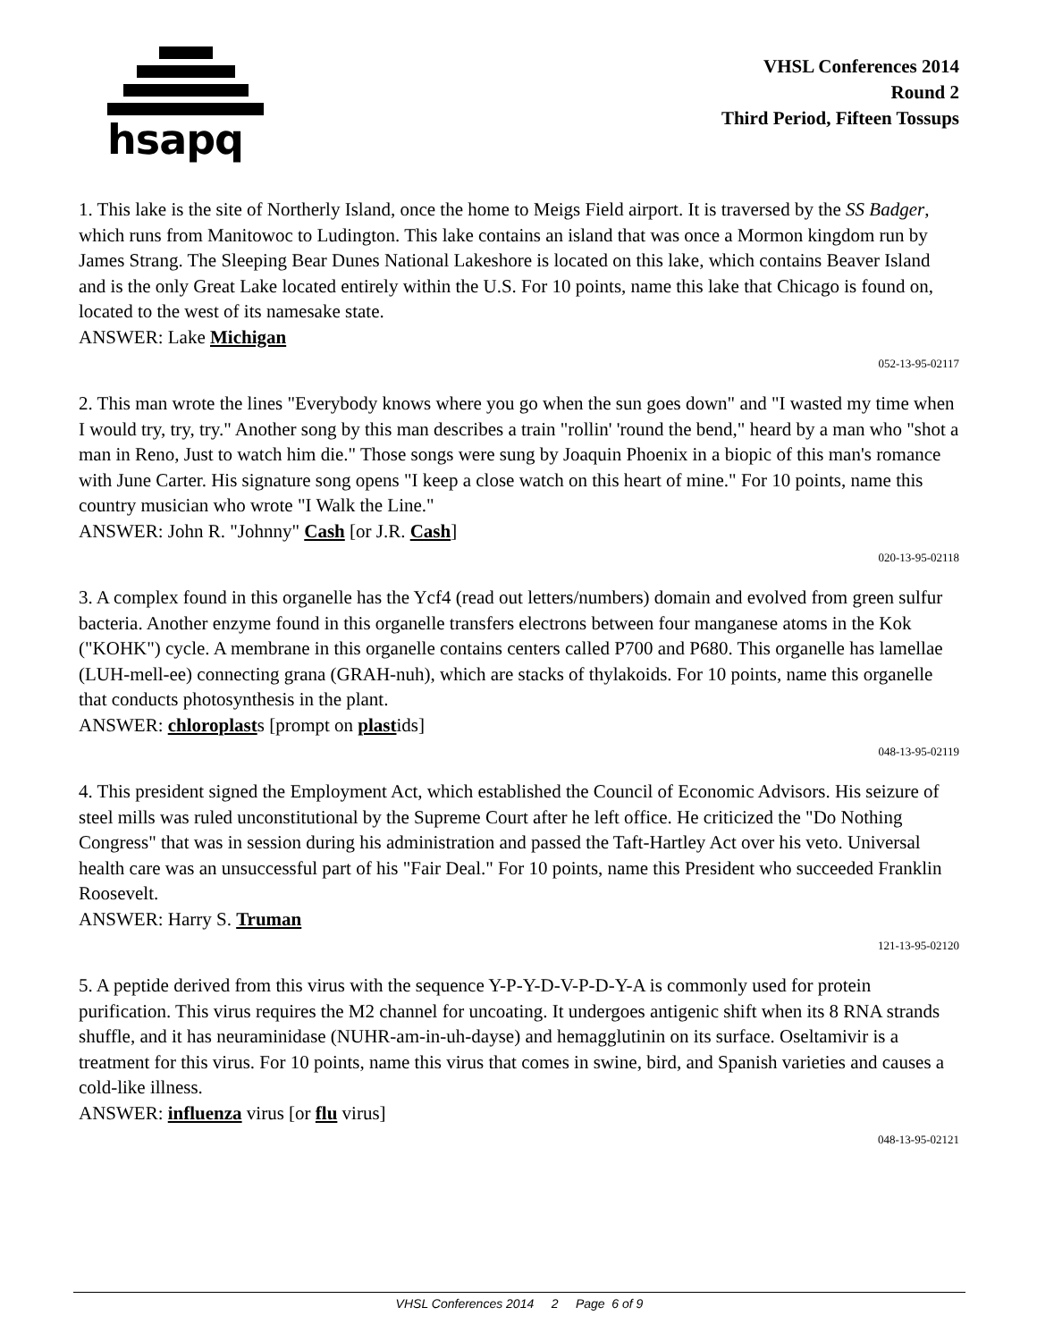hsapq
VHSL Conferences 2014
Round 2
Third Period, Fifteen Tossups
1. This lake is the site of Northerly Island, once the home to Meigs Field airport. It is traversed by the SS Badger, which runs from Manitowoc to Ludington. This lake contains an island that was once a Mormon kingdom run by James Strang. The Sleeping Bear Dunes National Lakeshore is located on this lake, which contains Beaver Island and is the only Great Lake located entirely within the U.S. For 10 points, name this lake that Chicago is found on, located to the west of its namesake state.
ANSWER: Lake Michigan
052-13-95-02117
2. This man wrote the lines "Everybody knows where you go when the sun goes down" and "I wasted my time when I would try, try, try." Another song by this man describes a train "rollin' 'round the bend," heard by a man who "shot a man in Reno, Just to watch him die." Those songs were sung by Joaquin Phoenix in a biopic of this man's romance with June Carter. His signature song opens "I keep a close watch on this heart of mine." For 10 points, name this country musician who wrote "I Walk the Line."
ANSWER: John R. "Johnny" Cash [or J.R. Cash]
020-13-95-02118
3. A complex found in this organelle has the Ycf4 (read out letters/numbers) domain and evolved from green sulfur bacteria. Another enzyme found in this organelle transfers electrons between four manganese atoms in the Kok ("KOHK") cycle. A membrane in this organelle contains centers called P700 and P680. This organelle has lamellae (LUH-mell-ee) connecting grana (GRAH-nuh), which are stacks of thylakoids. For 10 points, name this organelle that conducts photosynthesis in the plant.
ANSWER: chloroplasts [prompt on plastids]
048-13-95-02119
4. This president signed the Employment Act, which established the Council of Economic Advisors. His seizure of steel mills was ruled unconstitutional by the Supreme Court after he left office. He criticized the "Do Nothing Congress" that was in session during his administration and passed the Taft-Hartley Act over his veto. Universal health care was an unsuccessful part of his "Fair Deal." For 10 points, name this President who succeeded Franklin Roosevelt.
ANSWER: Harry S. Truman
121-13-95-02120
5. A peptide derived from this virus with the sequence Y-P-Y-D-V-P-D-Y-A is commonly used for protein purification. This virus requires the M2 channel for uncoating. It undergoes antigenic shift when its 8 RNA strands shuffle, and it has neuraminidase (NUHR-am-in-uh-dayse) and hemagglutinin on its surface. Oseltamivir is a treatment for this virus. For 10 points, name this virus that comes in swine, bird, and Spanish varieties and causes a cold-like illness.
ANSWER: influenza virus [or flu virus]
048-13-95-02121
VHSL Conferences 2014 2 Page 6 of 9